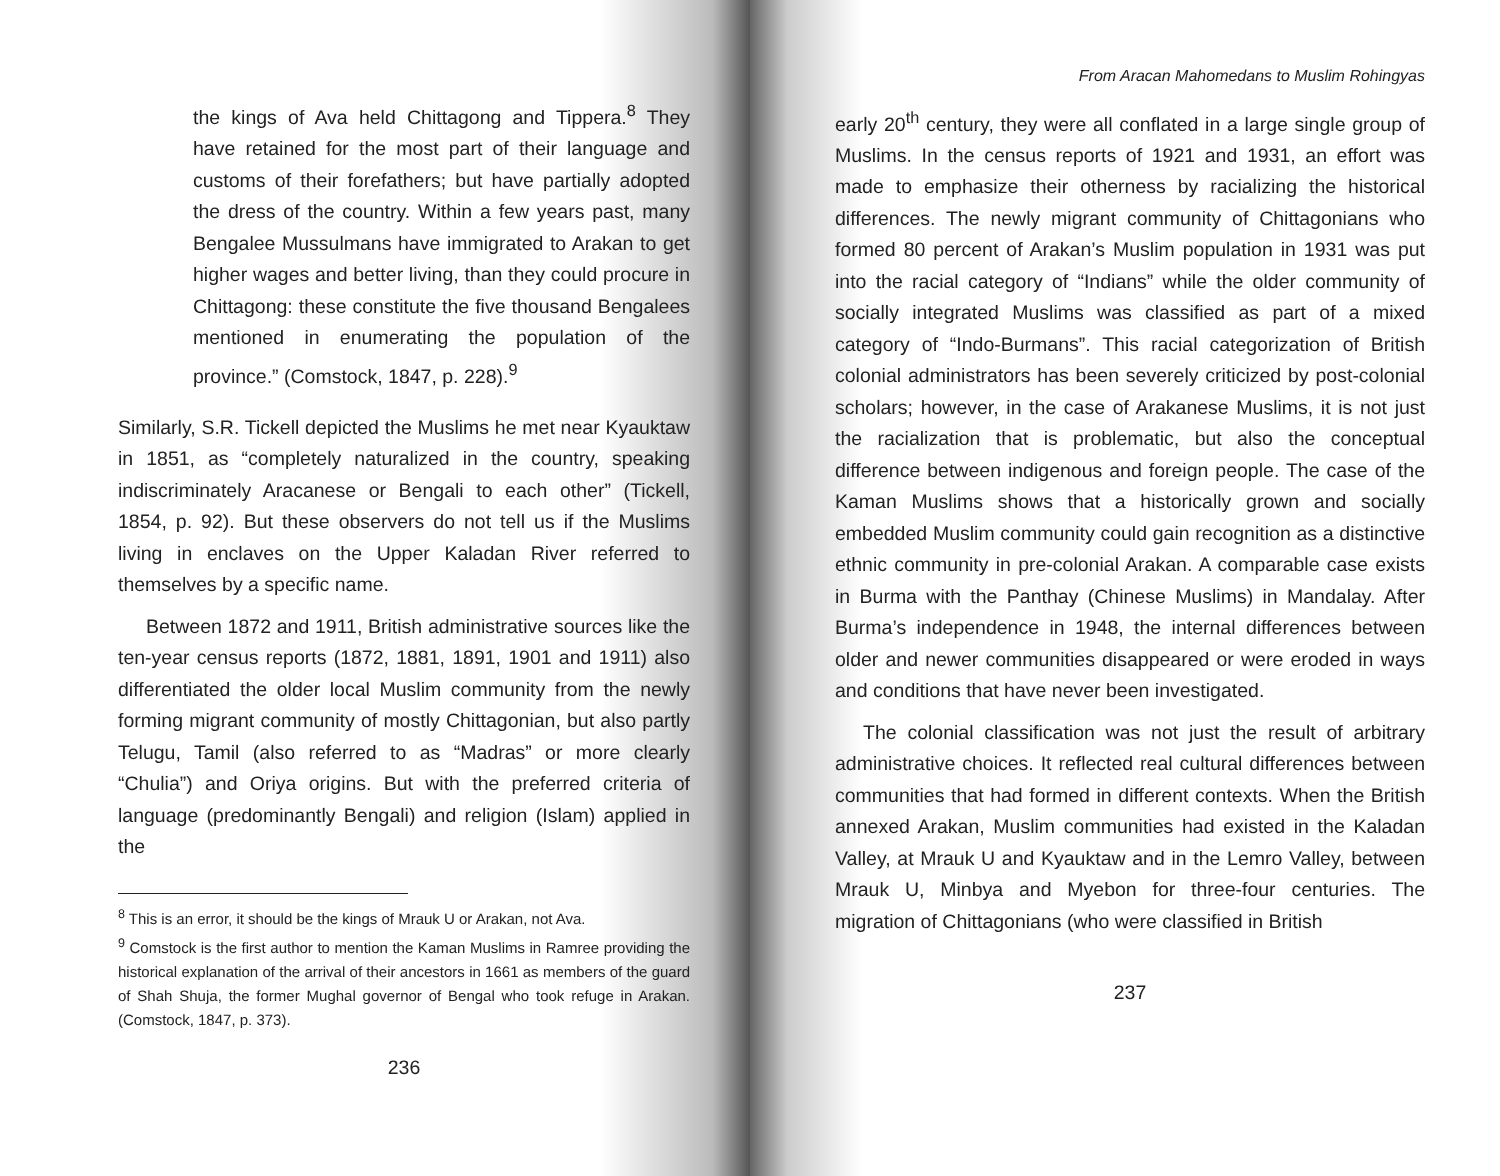the kings of Ava held Chittagong and Tippera.<sup>8</sup> They have retained for the most part of their language and customs of their forefathers; but have partially adopted the dress of the country. Within a few years past, many Bengalee Mussulmans have immigrated to Arakan to get higher wages and better living, than they could procure in Chittagong: these constitute the five thousand Bengalees mentioned in enumerating the population of the province.” (Comstock, 1847, p. 228).<sup>9</sup>
Similarly, S.R. Tickell depicted the Muslims he met near Kyauktaw in 1851, as “completely naturalized in the country, speaking indiscriminately Aracanese or Bengali to each other” (Tickell, 1854, p. 92). But these observers do not tell us if the Muslims living in enclaves on the Upper Kaladan River referred to themselves by a specific name.
Between 1872 and 1911, British administrative sources like the ten-year census reports (1872, 1881, 1891, 1901 and 1911) also differentiated the older local Muslim community from the newly forming migrant community of mostly Chittagonian, but also partly Telugu, Tamil (also referred to as “Madras” or more clearly “Chulia”) and Oriya origins. But with the preferred criteria of language (predominantly Bengali) and religion (Islam) applied in the
<sup>8</sup> This is an error, it should be the kings of Mrauk U or Arakan, not Ava.
<sup>9</sup> Comstock is the first author to mention the Kaman Muslims in Ramree providing the historical explanation of the arrival of their ancestors in 1661 as members of the guard of Shah Shuja, the former Mughal governor of Bengal who took refuge in Arakan. (Comstock, 1847, p. 373).
236
From Aracan Mahomedans to Muslim Rohingyas
early 20<sup>th</sup> century, they were all conflated in a large single group of Muslims. In the census reports of 1921 and 1931, an effort was made to emphasize their otherness by racializing the historical differences. The newly migrant community of Chittagonians who formed 80 percent of Arakan’s Muslim population in 1931 was put into the racial category of “Indians” while the older community of socially integrated Muslims was classified as part of a mixed category of “Indo-Burmans”. This racial categorization of British colonial administrators has been severely criticized by post-colonial scholars; however, in the case of Arakanese Muslims, it is not just the racialization that is problematic, but also the conceptual difference between indigenous and foreign people. The case of the Kaman Muslims shows that a historically grown and socially embedded Muslim community could gain recognition as a distinctive ethnic community in pre-colonial Arakan. A comparable case exists in Burma with the Panthay (Chinese Muslims) in Mandalay. After Burma’s independence in 1948, the internal differences between older and newer communities disappeared or were eroded in ways and conditions that have never been investigated.
The colonial classification was not just the result of arbitrary administrative choices. It reflected real cultural differences between communities that had formed in different contexts. When the British annexed Arakan, Muslim communities had existed in the Kaladan Valley, at Mrauk U and Kyauktaw and in the Lemro Valley, between Mrauk U, Minbya and Myebon for three-four centuries. The migration of Chittagonians (who were classified in British
237